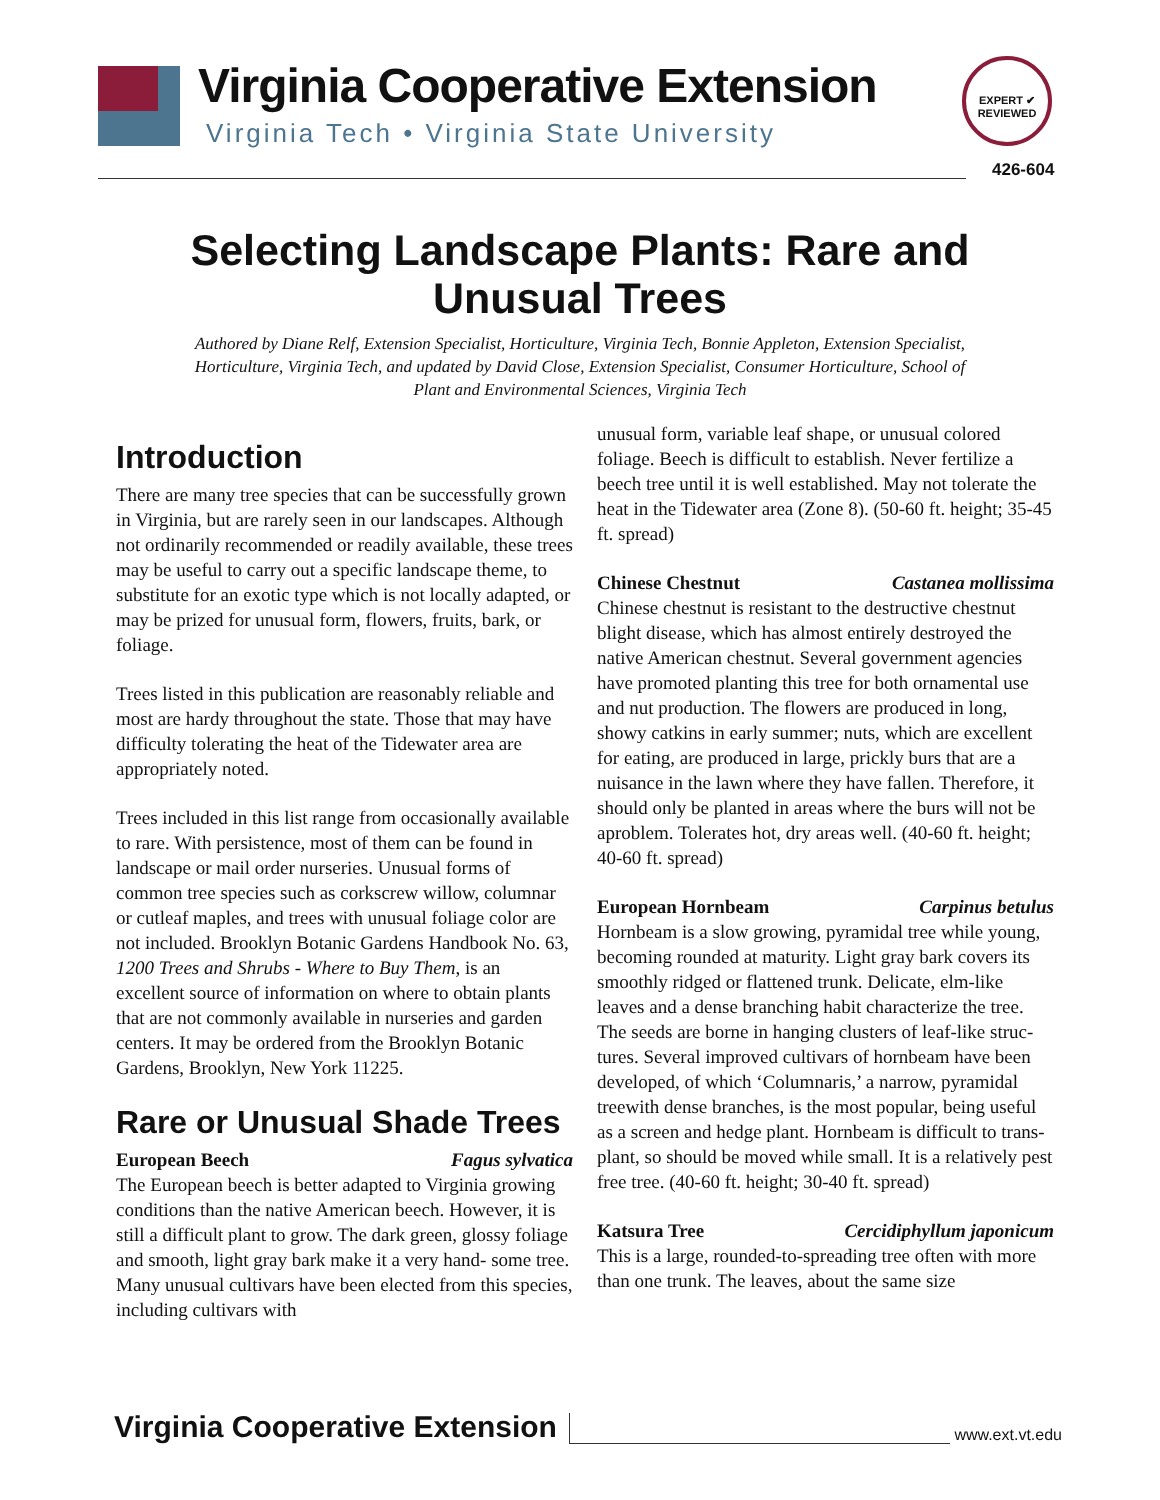Virginia Cooperative Extension
Virginia Tech • Virginia State University
EXPERT ✔ REVIEWED
426-604
Selecting Landscape Plants: Rare and
Unusual Trees
Authored by Diane Relf, Extension Specialist, Horticulture, Virginia Tech, Bonnie Appleton, Extension Specialist, Horticulture, Virginia Tech, and updated by David Close, Extension Specialist, Consumer Horticulture, School of Plant and Environmental Sciences, Virginia Tech
Introduction
There are many tree species that can be successfully grown in Virginia, but are rarely seen in our land­scapes. Although not ordinarily recommended or readily available, these trees may be useful to carry out a specific landscape theme, to substitute for an exotic type which is not locally adapted, or may be prized for unusual form, flowers, fruits, bark, or foliage.
Trees listed in this publication are reasonably reliable and most are hardy throughout the state. Those that may have difficulty tolerating the heat of the Tidewater area are appropriately noted.
Trees included in this list range from occasionally available to rare. With persistence, most of them can be found in landscape or mail order nurseries. Unusu­al forms of common tree species such as corkscrew willow, columnar or cutleaf maples, and trees with unusual foliage color are not included. Brooklyn Botanic Gardens Handbook No. 63, 1200 Trees and Shrubs - Where to Buy Them, is an excellent source of information on where to obtain plants that are not commonly available in nurseries and garden centers. It may be ordered from the Brooklyn Botanic Gardens, Brooklyn, New York 11225.
Rare or Unusual Shade Trees
European Beech Fagus sylvatica
The European beech is better adapted to Virginia growing conditions than the native American beech. However, it is still a difficult plant to grow. The dark green, glossy foliage and smooth, light gray bark make it a very hand- some tree. Many unusual cultivars have been elected from this species, including cultivars with
unusual form, variable leaf shape, or unusual colored foliage. Beech is difficult to establish. Never fertilize a beech tree until it is well established. May not toler­ate the heat in the Tidewater area (Zone 8). (50-60 ft. height; 35-45 ft. spread)
Chinese Chestnut Castanea mollissima
Chinese chestnut is resistant to the destructive chest­nut blight disease, which has almost entirely destroyed the native American chestnut. Several government agencies have promoted planting this tree for both or­namental use and nut production. The flowers are pro­duced in long, showy catkins in early summer; nuts, which are excellent for eating, are produced in large, prickly burs that are a nuisance in the lawn where they have fallen. Therefore, it should only be planted in areas where the burs will not be aproblem. Tolerates hot, dry areas well. (40-60 ft. height; 40-60 ft. spread)
European Hornbeam Carpinus betulus
Hornbeam is a slow growing, pyramidal tree while young, becoming rounded at maturity. Light gray bark covers its smoothly ridged or flattened trunk. Delicate, elm-like leaves and a dense branching habit charac­terize the tree. The seeds are borne in hanging clusters of leaf-like struc- tures. Several improved cultivars of hornbeam have been developed, of which ‘Colum­naris,’ a narrow, pyramidal treewith dense branches, is the most popular, being useful as a screen and hedge plant. Hornbeam is difficult to trans- plant, so should be moved while small. It is a relatively pest free tree. (40-60 ft. height; 30-40 ft. spread)
Katsura Tree Cercidiphyllum japonicum
This is a large, rounded-to-spreading tree often with more than one trunk. The leaves, about the same size
Virginia Cooperative Extension www.ext.vt.edu